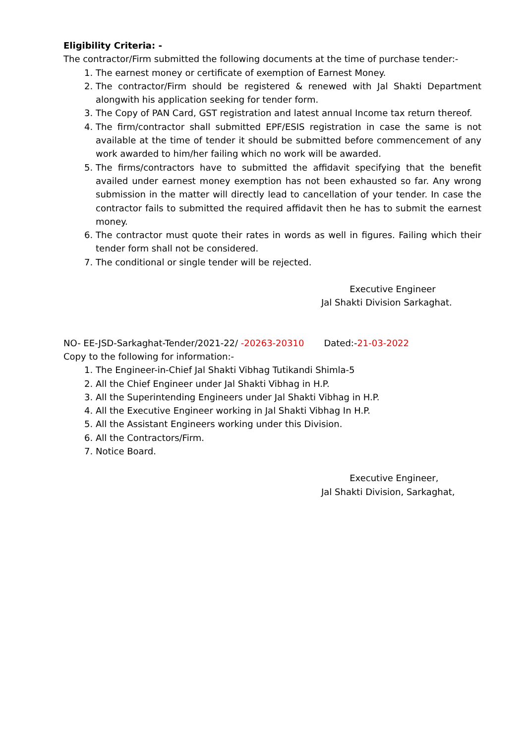Eligibility Criteria: -
The contractor/Firm submitted the following documents at the time of purchase tender:-
1. The earnest money or certificate of exemption of Earnest Money.
2. The contractor/Firm should be registered & renewed with Jal Shakti Department alongwith his application seeking for tender form.
3. The Copy of PAN Card, GST registration and latest annual Income tax return thereof.
4. The firm/contractor shall submitted EPF/ESIS registration in case the same is not available at the time of tender it should be submitted before commencement of any work awarded to him/her failing which no work will be awarded.
5. The firms/contractors have to submitted the affidavit specifying that the benefit availed under earnest money exemption has not been exhausted so far. Any wrong submission in the matter will directly lead to cancellation of your tender. In case the contractor fails to submitted the required affidavit then he has to submit the earnest money.
6. The contractor must quote their rates in words as well in figures. Failing which their tender form shall not be considered.
7. The conditional or single tender will be rejected.
Executive Engineer
Jal Shakti Division Sarkaghat.
NO- EE-JSD-Sarkaghat-Tender/2021-22/ -20263-20310 Dated:-21-03-2022
Copy to the following for information:-
1. The Engineer-in-Chief Jal Shakti Vibhag Tutikandi Shimla-5
2. All the Chief Engineer under Jal Shakti Vibhag in H.P.
3. All the Superintending Engineers under Jal Shakti Vibhag in H.P.
4. All the Executive Engineer working in Jal Shakti Vibhag In H.P.
5. All the Assistant Engineers working under this Division.
6. All the Contractors/Firm.
7. Notice Board.
Executive Engineer,
Jal Shakti Division, Sarkaghat,